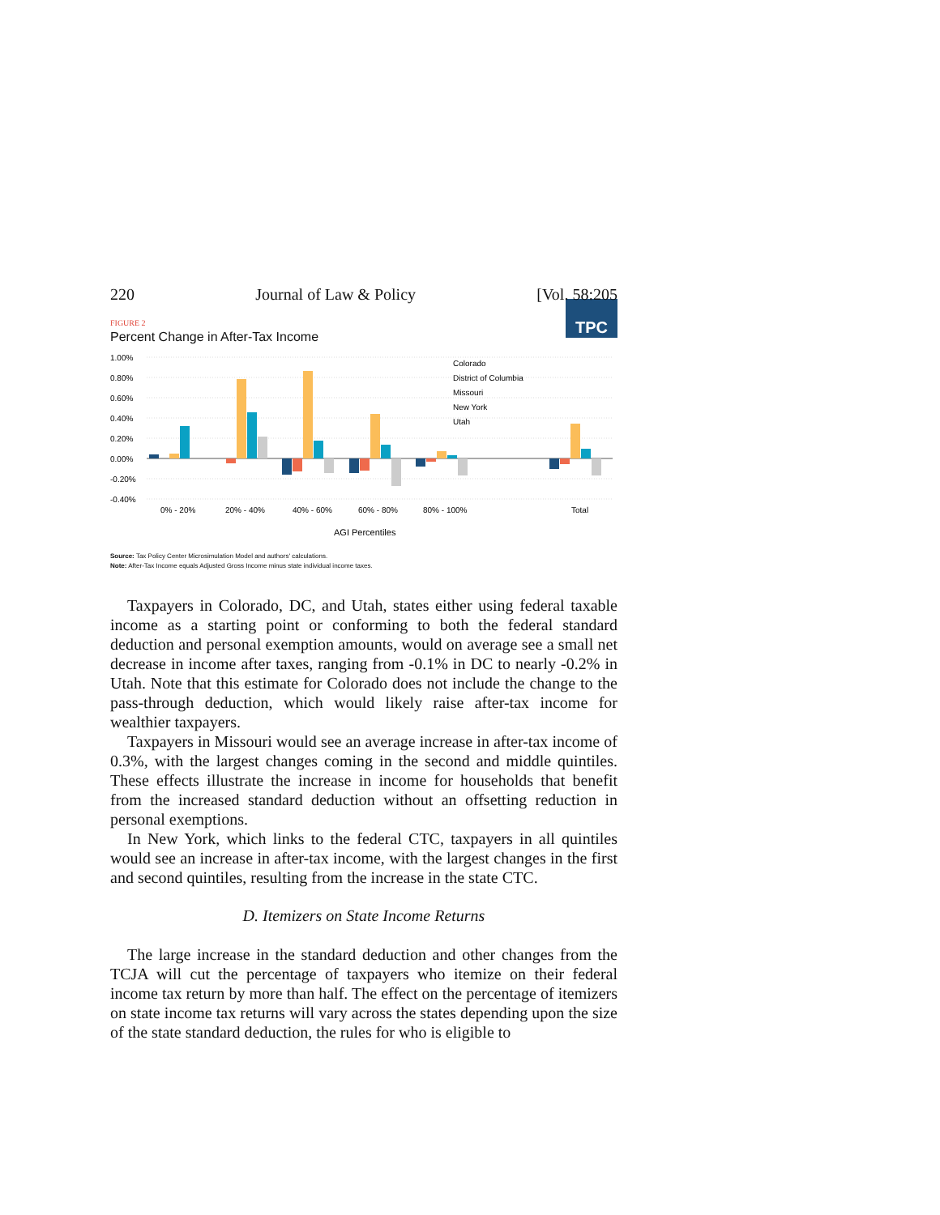220 Journal of Law & Policy [Vol. 58:205
TPC
FIGURE 2
Percent Change in After-Tax Income
1.00%
0.80%
0.60%
0.40%
0.20%
0.00%
-0.20%
-0.40%
0% - 20%
20% - 40%
40% - 60%
60% - 80%
80% - 100%
Total
AGI Percentiles
Colorado
District of Columbia
Missouri
New York
Utah
Source: Tax Policy Center Microsimulation Model and authors' calculations.
Note: After-Tax Income equals Adjusted Gross Income minus state individual income taxes.
Taxpayers in Colorado, DC, and Utah, states either using federal taxable income as a starting point or conforming to both the federal standard deduction and personal exemption amounts, would on average see a small net decrease in income after taxes, ranging from -0.1% in DC to nearly -0.2% in Utah. Note that this estimate for Colorado does not include the change to the pass-through deduction, which would likely raise after-tax income for wealthier taxpayers.
Taxpayers in Missouri would see an average increase in after-tax income of 0.3%, with the largest changes coming in the second and middle quintiles. These effects illustrate the increase in income for households that benefit from the increased standard deduction without an offsetting reduction in personal exemptions.
In New York, which links to the federal CTC, taxpayers in all quintiles would see an increase in after-tax income, with the largest changes in the first and second quintiles, resulting from the increase in the state CTC.
D. Itemizers on State Income Returns
The large increase in the standard deduction and other changes from the TCJA will cut the percentage of taxpayers who itemize on their federal income tax return by more than half. The effect on the percentage of itemizers on state income tax returns will vary across the states depending upon the size of the state standard deduction, the rules for who is eligible to